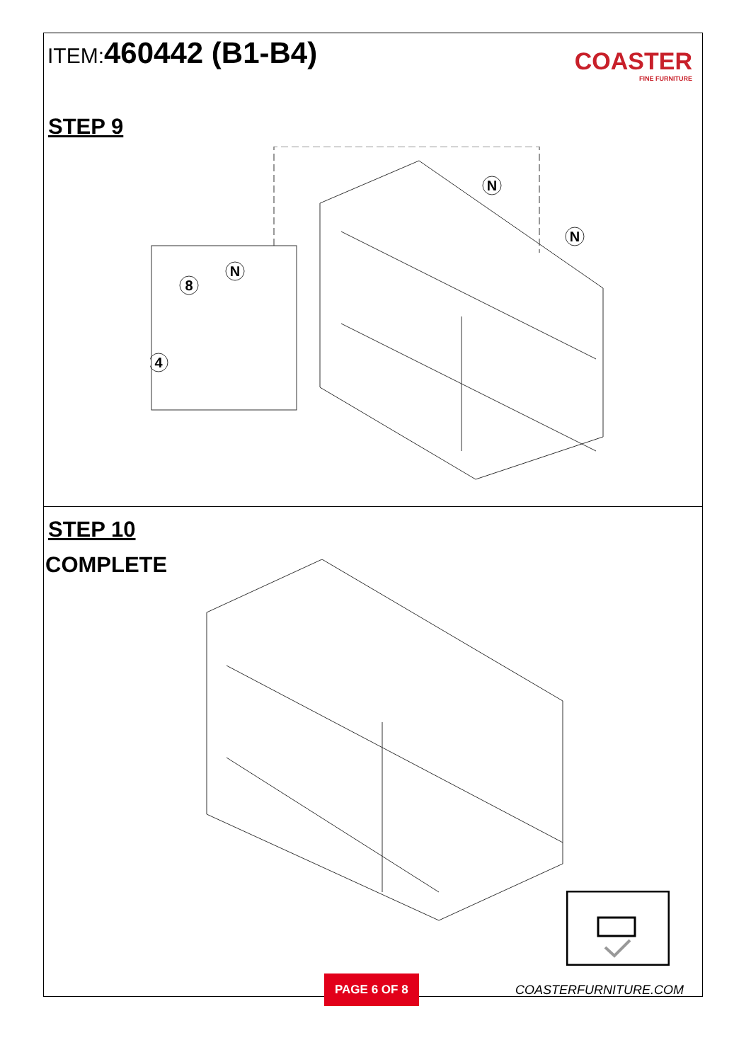ITEM:460442 (B1-B4)
COASTER
FINE FURNITURE
STEP 9
8
N
4
N
N
STEP 10
COMPLETE
PAGE 6 OF 8
COASTERFURNITURE.COM